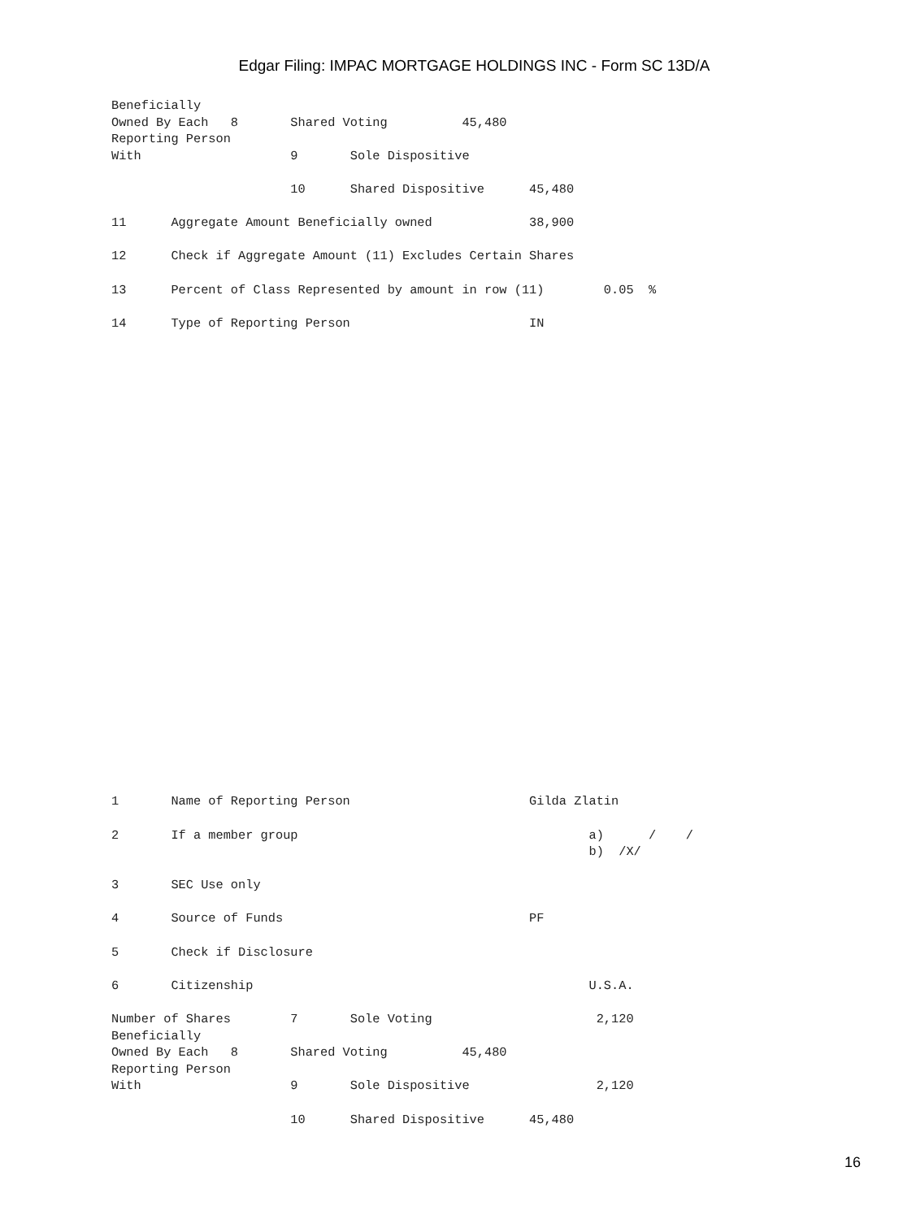Edgar Filing: IMPAC MORTGAGE HOLDINGS INC - Form SC 13D/A
Beneficially
Owned By Each   8       Shared Voting          45,480
Reporting Person
With                    9       Sole Dispositive

                        10      Shared Dispositive      45,480

11      Aggregate Amount Beneficially owned             38,900

12      Check if Aggregate Amount (11) Excludes Certain Shares

13      Percent of Class Represented by amount in row (11)        0.05  %

14      Type of Reporting Person                        IN
1       Name of Reporting Person                        Gilda Zlatin

2       If a member group                                       a)      /    /
                                                                b)  /X/

3       SEC Use only

4       Source of Funds                                 PF

5       Check if Disclosure

6       Citizenship                                             U.S.A.

Number of Shares        7       Sole Voting                      2,120
Beneficially
Owned By Each   8       Shared Voting          45,480
Reporting Person
With                    9       Sole Dispositive                 2,120

                        10      Shared Dispositive      45,480
16